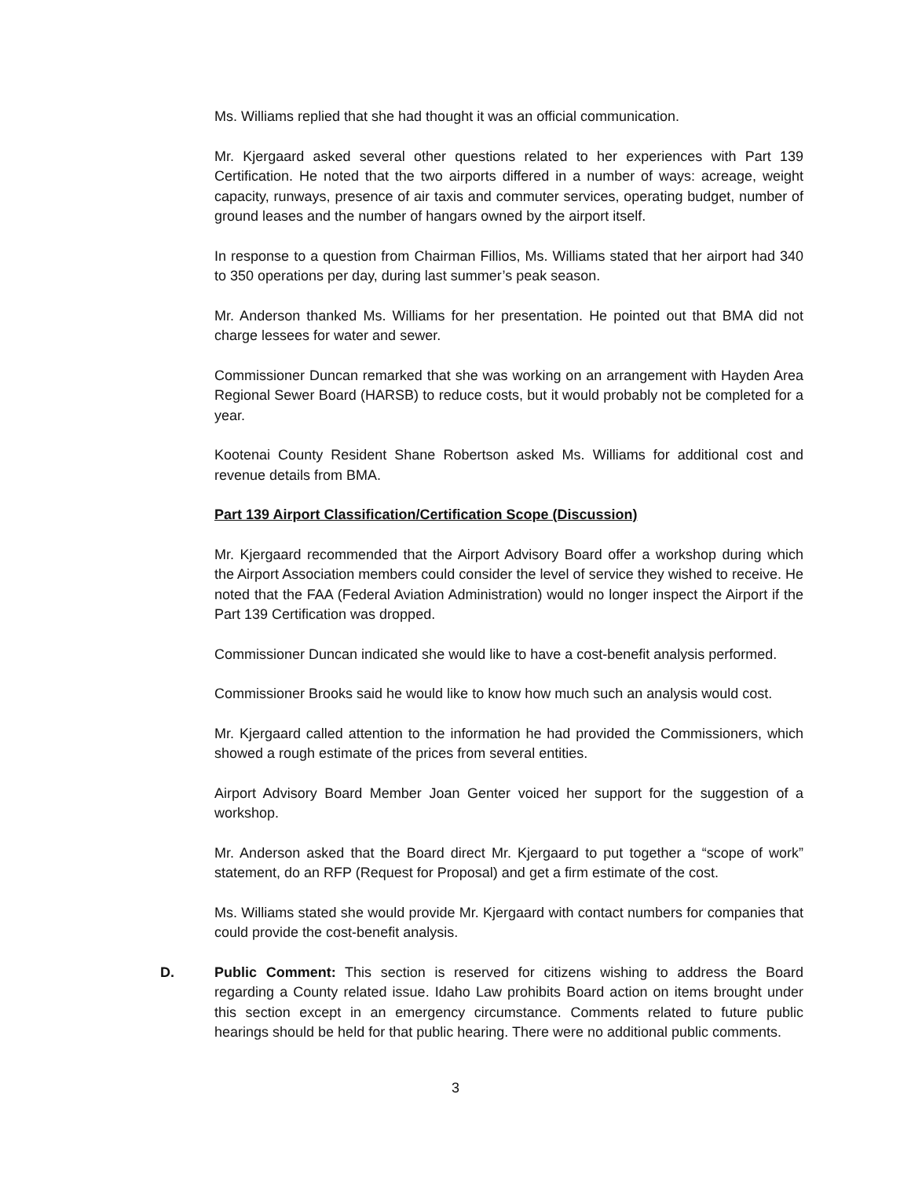Ms. Williams replied that she had thought it was an official communication.
Mr. Kjergaard asked several other questions related to her experiences with Part 139 Certification. He noted that the two airports differed in a number of ways: acreage, weight capacity, runways, presence of air taxis and commuter services, operating budget, number of ground leases and the number of hangars owned by the airport itself.
In response to a question from Chairman Fillios, Ms. Williams stated that her airport had 340 to 350 operations per day, during last summer’s peak season.
Mr. Anderson thanked Ms. Williams for her presentation. He pointed out that BMA did not charge lessees for water and sewer.
Commissioner Duncan remarked that she was working on an arrangement with Hayden Area Regional Sewer Board (HARSB) to reduce costs, but it would probably not be completed for a year.
Kootenai County Resident Shane Robertson asked Ms. Williams for additional cost and revenue details from BMA.
Part 139 Airport Classification/Certification Scope (Discussion)
Mr. Kjergaard recommended that the Airport Advisory Board offer a workshop during which the Airport Association members could consider the level of service they wished to receive. He noted that the FAA (Federal Aviation Administration) would no longer inspect the Airport if the Part 139 Certification was dropped.
Commissioner Duncan indicated she would like to have a cost-benefit analysis performed.
Commissioner Brooks said he would like to know how much such an analysis would cost.
Mr. Kjergaard called attention to the information he had provided the Commissioners, which showed a rough estimate of the prices from several entities.
Airport Advisory Board Member Joan Genter voiced her support for the suggestion of a workshop.
Mr. Anderson asked that the Board direct Mr. Kjergaard to put together a “scope of work” statement, do an RFP (Request for Proposal) and get a firm estimate of the cost.
Ms. Williams stated she would provide Mr. Kjergaard with contact numbers for companies that could provide the cost-benefit analysis.
D. Public Comment: This section is reserved for citizens wishing to address the Board regarding a County related issue. Idaho Law prohibits Board action on items brought under this section except in an emergency circumstance. Comments related to future public hearings should be held for that public hearing. There were no additional public comments.
3